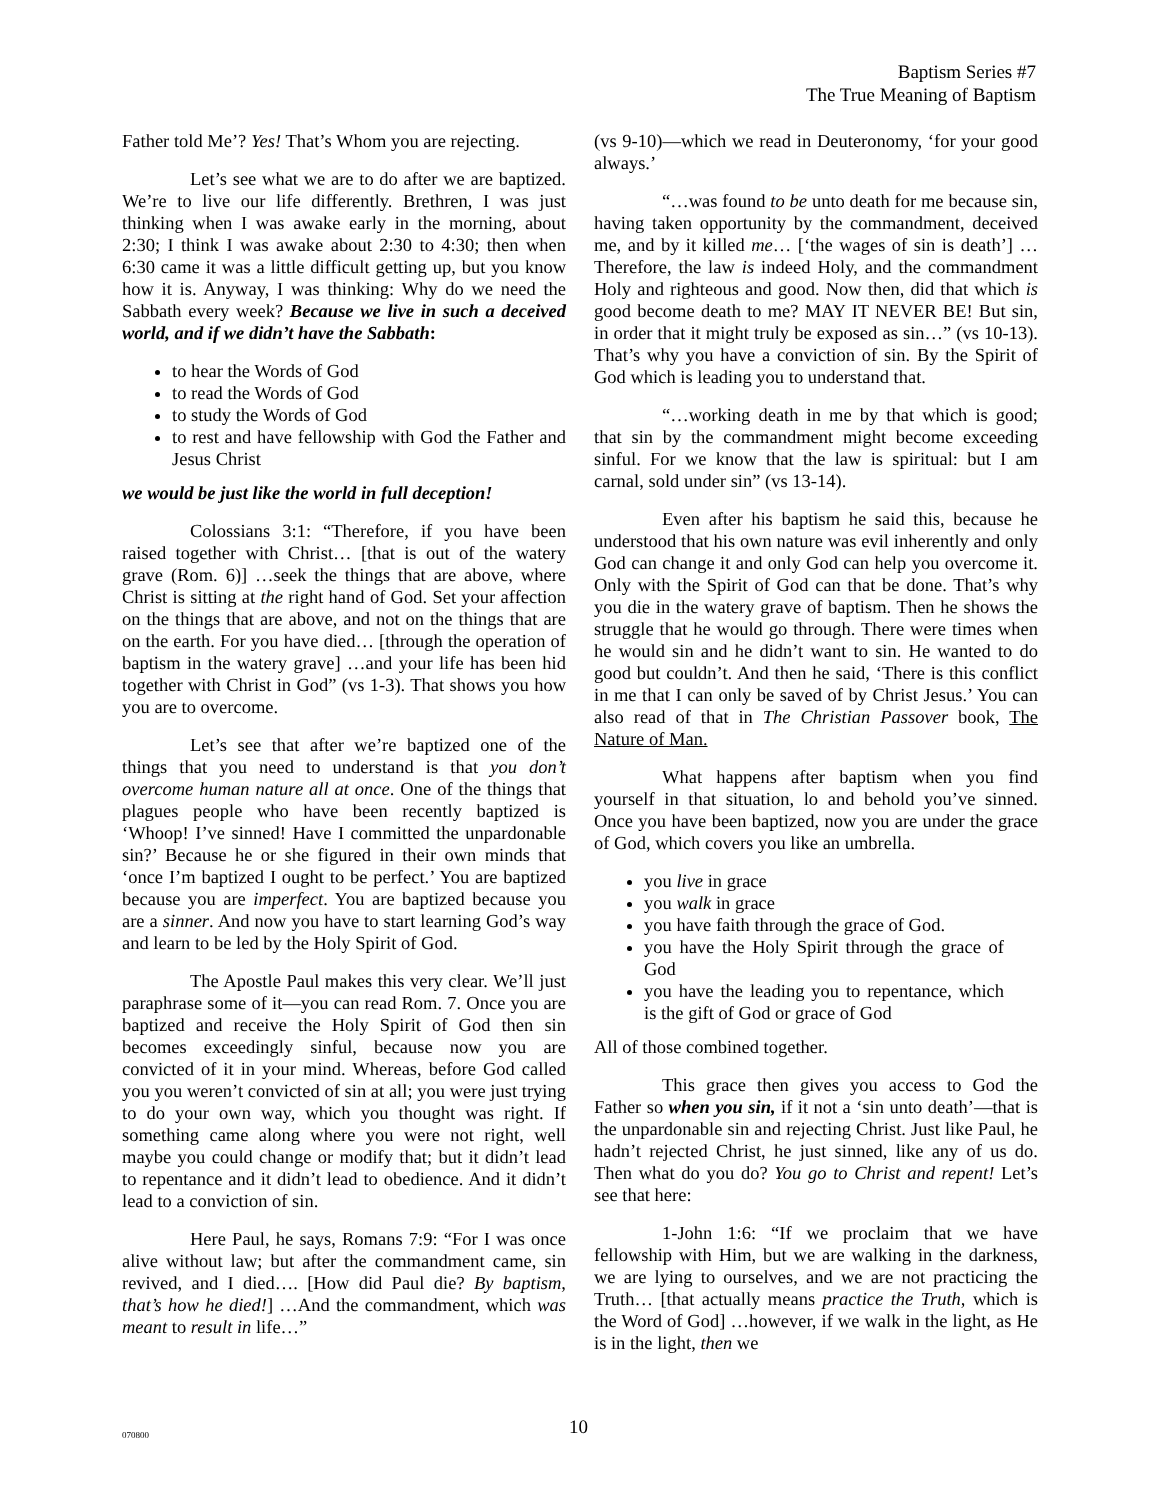Baptism Series #7
The True Meaning of Baptism
Father told Me’? Yes! That’s Whom you are rejecting.
Let’s see what we are to do after we are baptized. We’re to live our life differently. Brethren, I was just thinking when I was awake early in the morning, about 2:30; I think I was awake about 2:30 to 4:30; then when 6:30 came it was a little difficult getting up, but you know how it is. Anyway, I was thinking: Why do we need the Sabbath every week? Because we live in such a deceived world, and if we didn’t have the Sabbath:
to hear the Words of God
to read the Words of God
to study the Words of God
to rest and have fellowship with God the Father and Jesus Christ
we would be just like the world in full deception!
Colossians 3:1: “Therefore, if you have been raised together with Christ… [that is out of the watery grave (Rom. 6)] …seek the things that are above, where Christ is sitting at the right hand of God. Set your affection on the things that are above, and not on the things that are on the earth. For you have died… [through the operation of baptism in the watery grave] …and your life has been hid together with Christ in God” (vs 1-3). That shows you how you are to overcome.
Let’s see that after we’re baptized one of the things that you need to understand is that you don’t overcome human nature all at once. One of the things that plagues people who have been recently baptized is ‘Whoop! I’ve sinned! Have I committed the unpardonable sin?’ Because he or she figured in their own minds that ‘once I’m baptized I ought to be perfect.’ You are baptized because you are imperfect. You are baptized because you are a sinner. And now you have to start learning God’s way and learn to be led by the Holy Spirit of God.
The Apostle Paul makes this very clear. We’ll just paraphrase some of it—you can read Rom. 7. Once you are baptized and receive the Holy Spirit of God then sin becomes exceedingly sinful, because now you are convicted of it in your mind. Whereas, before God called you you weren’t convicted of sin at all; you were just trying to do your own way, which you thought was right. If something came along where you were not right, well maybe you could change or modify that; but it didn’t lead to repentance and it didn’t lead to obedience. And it didn’t lead to a conviction of sin.
Here Paul, he says, Romans 7:9: “For I was once alive without law; but after the commandment came, sin revived, and I died…. [How did Paul die? By baptism, that’s how he died!] …And the commandment, which was meant to result in life…”
(vs 9-10)—which we read in Deuteronomy, ‘for your good always.’
“…was found to be unto death for me because sin, having taken opportunity by the commandment, deceived me, and by it killed me… [‘the wages of sin is death’] …Therefore, the law is indeed Holy, and the commandment Holy and righteous and good. Now then, did that which is good become death to me? MAY IT NEVER BE! But sin, in order that it might truly be exposed as sin…” (vs 10-13). That’s why you have a conviction of sin. By the Spirit of God which is leading you to understand that.
“…working death in me by that which is good; that sin by the commandment might become exceeding sinful. For we know that the law is spiritual: but I am carnal, sold under sin” (vs 13-14).
Even after his baptism he said this, because he understood that his own nature was evil inherently and only God can change it and only God can help you overcome it. Only with the Spirit of God can that be done. That’s why you die in the watery grave of baptism. Then he shows the struggle that he would go through. There were times when he would sin and he didn’t want to sin. He wanted to do good but couldn’t. And then he said, ‘There is this conflict in me that I can only be saved of by Christ Jesus.’ You can also read of that in The Christian Passover book, The Nature of Man.
What happens after baptism when you find yourself in that situation, lo and behold you’ve sinned. Once you have been baptized, now you are under the grace of God, which covers you like an umbrella.
you live in grace
you walk in grace
you have faith through the grace of God.
you have the Holy Spirit through the grace of God
you have the leading you to repentance, which is the gift of God or grace of God
All of those combined together.
This grace then gives you access to God the Father so when you sin, if it not a ‘sin unto death’—that is the unpardonable sin and rejecting Christ. Just like Paul, he hadn’t rejected Christ, he just sinned, like any of us do. Then what do you do? You go to Christ and repent! Let’s see that here:
1-John 1:6: “If we proclaim that we have fellowship with Him, but we are walking in the darkness, we are lying to ourselves, and we are not practicing the Truth… [that actually means practice the Truth, which is the Word of God] …however, if we walk in the light, as He is in the light, then we
070800 10